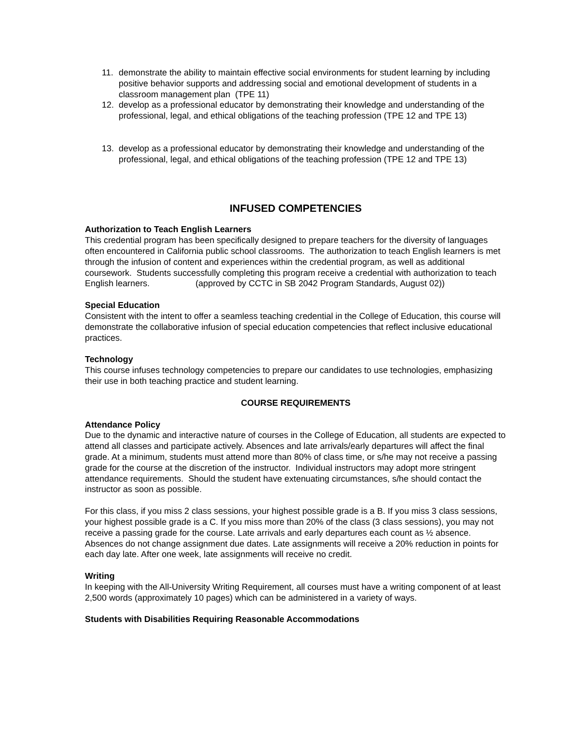11. demonstrate the ability to maintain effective social environments for student learning by including positive behavior supports and addressing social and emotional development of students in a classroom management plan (TPE 11)
12. develop as a professional educator by demonstrating their knowledge and understanding of the professional, legal, and ethical obligations of the teaching profession (TPE 12 and TPE 13)
13. develop as a professional educator by demonstrating their knowledge and understanding of the professional, legal, and ethical obligations of the teaching profession (TPE 12 and TPE 13)
INFUSED COMPETENCIES
Authorization to Teach English Learners
This credential program has been specifically designed to prepare teachers for the diversity of languages often encountered in California public school classrooms. The authorization to teach English learners is met through the infusion of content and experiences within the credential program, as well as additional coursework. Students successfully completing this program receive a credential with authorization to teach English learners. (approved by CCTC in SB 2042 Program Standards, August 02))
Special Education
Consistent with the intent to offer a seamless teaching credential in the College of Education, this course will demonstrate the collaborative infusion of special education competencies that reflect inclusive educational practices.
Technology
This course infuses technology competencies to prepare our candidates to use technologies, emphasizing their use in both teaching practice and student learning.
COURSE REQUIREMENTS
Attendance Policy
Due to the dynamic and interactive nature of courses in the College of Education, all students are expected to attend all classes and participate actively. Absences and late arrivals/early departures will affect the final grade. At a minimum, students must attend more than 80% of class time, or s/he may not receive a passing grade for the course at the discretion of the instructor. Individual instructors may adopt more stringent attendance requirements. Should the student have extenuating circumstances, s/he should contact the instructor as soon as possible.
For this class, if you miss 2 class sessions, your highest possible grade is a B. If you miss 3 class sessions, your highest possible grade is a C. If you miss more than 20% of the class (3 class sessions), you may not receive a passing grade for the course. Late arrivals and early departures each count as ½ absence. Absences do not change assignment due dates. Late assignments will receive a 20% reduction in points for each day late. After one week, late assignments will receive no credit.
Writing
In keeping with the All-University Writing Requirement, all courses must have a writing component of at least 2,500 words (approximately 10 pages) which can be administered in a variety of ways.
Students with Disabilities Requiring Reasonable Accommodations